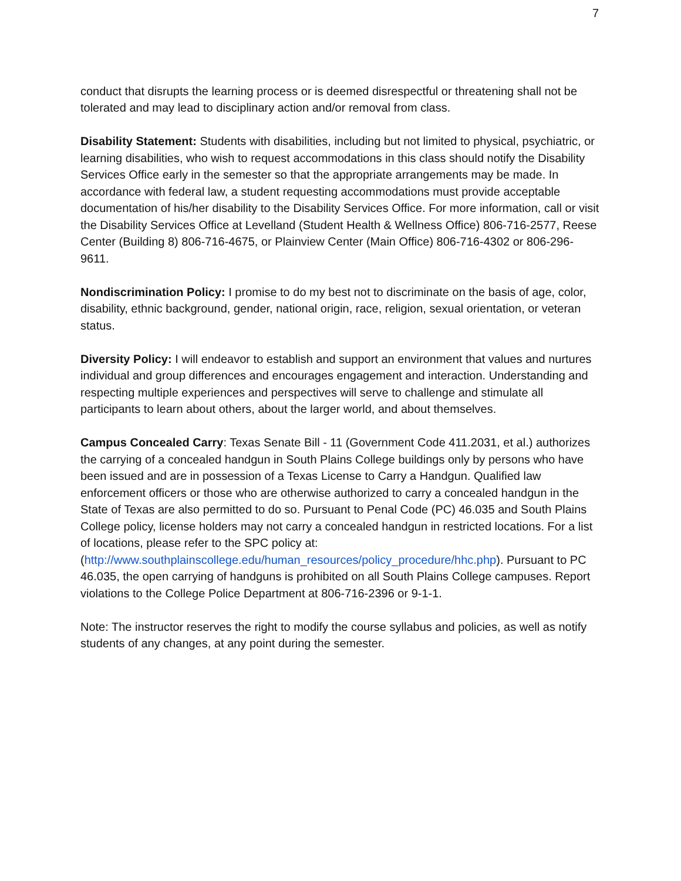7
conduct that disrupts the learning process or is deemed disrespectful or threatening shall not be tolerated and may lead to disciplinary action and/or removal from class.
Disability Statement: Students with disabilities, including but not limited to physical, psychiatric, or learning disabilities, who wish to request accommodations in this class should notify the Disability Services Office early in the semester so that the appropriate arrangements may be made. In accordance with federal law, a student requesting accommodations must provide acceptable documentation of his/her disability to the Disability Services Office. For more information, call or visit the Disability Services Office at Levelland (Student Health & Wellness Office) 806-716-2577, Reese Center (Building 8) 806-716-4675, or Plainview Center (Main Office) 806-716-4302 or 806-296-9611.
Nondiscrimination Policy: I promise to do my best not to discriminate on the basis of age, color, disability, ethnic background, gender, national origin, race, religion, sexual orientation, or veteran status.
Diversity Policy: I will endeavor to establish and support an environment that values and nurtures individual and group differences and encourages engagement and interaction. Understanding and respecting multiple experiences and perspectives will serve to challenge and stimulate all participants to learn about others, about the larger world, and about themselves.
Campus Concealed Carry: Texas Senate Bill - 11 (Government Code 411.2031, et al.) authorizes the carrying of a concealed handgun in South Plains College buildings only by persons who have been issued and are in possession of a Texas License to Carry a Handgun. Qualified law enforcement officers or those who are otherwise authorized to carry a concealed handgun in the State of Texas are also permitted to do so. Pursuant to Penal Code (PC) 46.035 and South Plains College policy, license holders may not carry a concealed handgun in restricted locations. For a list of locations, please refer to the SPC policy at: (http://www.southplainscollege.edu/human_resources/policy_procedure/hhc.php). Pursuant to PC 46.035, the open carrying of handguns is prohibited on all South Plains College campuses. Report violations to the College Police Department at 806-716-2396 or 9-1-1.
Note: The instructor reserves the right to modify the course syllabus and policies, as well as notify students of any changes, at any point during the semester.